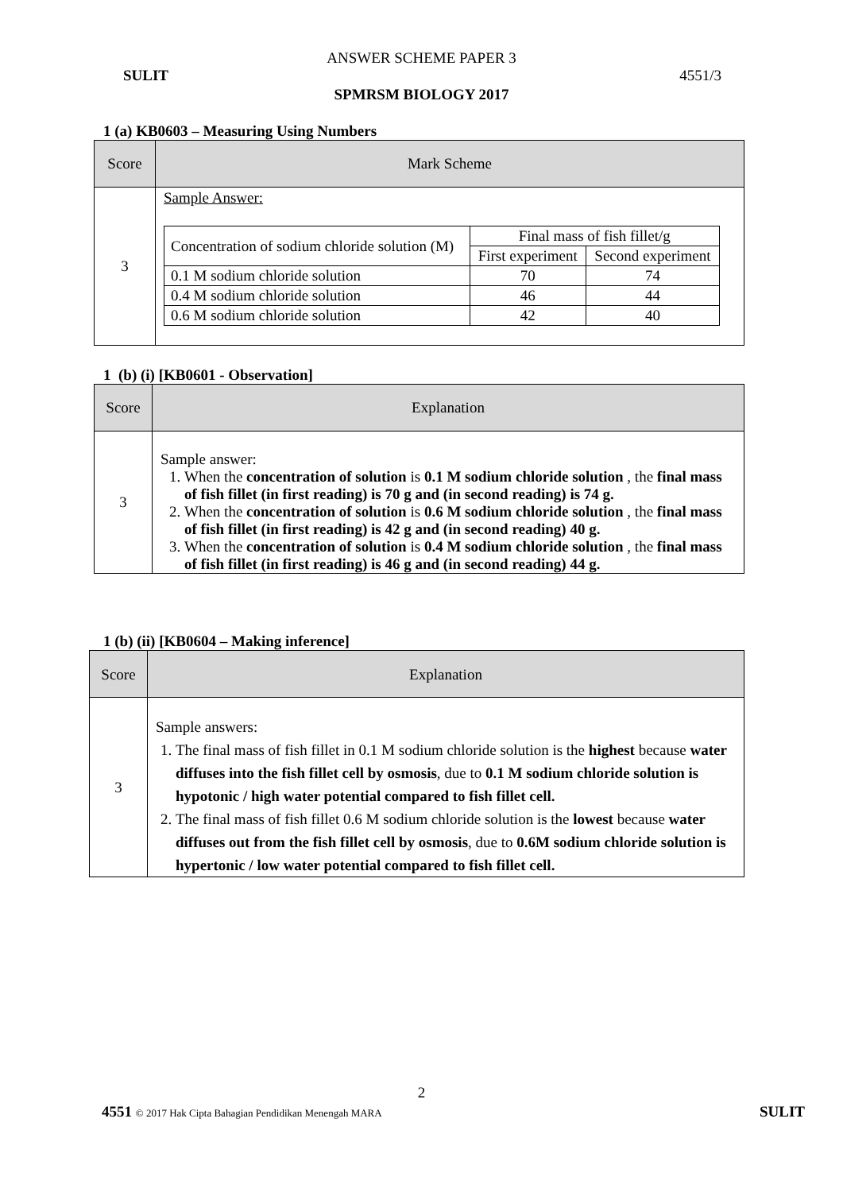ANSWER SCHEME PAPER 3
SULIT 4551/3
SPMRSM BIOLOGY 2017
1 (a) KB0603 – Measuring Using Numbers
| Score | Mark Scheme |
| --- | --- |
| 3 | Sample Answer: / Concentration of sodium chloride solution (M) / Final mass of fish fillet/g / / / / First experiment / Second experiment / / 0.1 M sodium chloride solution / 70 / 74 / / 0.4 M sodium chloride solution / 46 / 44 / / 0.6 M sodium chloride solution / 42 / 40 / |
1 (b) (i) [KB0601 - Observation]
| Score | Explanation |
| --- | --- |
| 3 | Sample answer: 1. When the concentration of solution is 0.1 M sodium chloride solution , the final mass of fish fillet (in first reading) is 70 g and (in second reading) is 74 g. 2. When the concentration of solution is 0.6 M sodium chloride solution , the final mass of fish fillet (in first reading) is 42 g and (in second reading) 40 g. 3. When the concentration of solution is 0.4 M sodium chloride solution , the final mass of fish fillet (in first reading) is 46 g and (in second reading) 44 g. |
1 (b) (ii) [KB0604 – Making inference]
| Score | Explanation |
| --- | --- |
| 3 | Sample answers: 1. The final mass of fish fillet in 0.1 M sodium chloride solution is the highest because water diffuses into the fish fillet cell by osmosis , due to 0.1 M sodium chloride solution is hypotonic / high water potential compared to fish fillet cell. 2. The final mass of fish fillet 0.6 M sodium chloride solution is the lowest because water diffuses out from the fish fillet cell by osmosis , due to 0.6M sodium chloride solution is hypertonic / low water potential compared to fish fillet cell. |
2
4551 © 2017 Hak Cipta Bahagian Pendidikan Menengah MARA SULIT